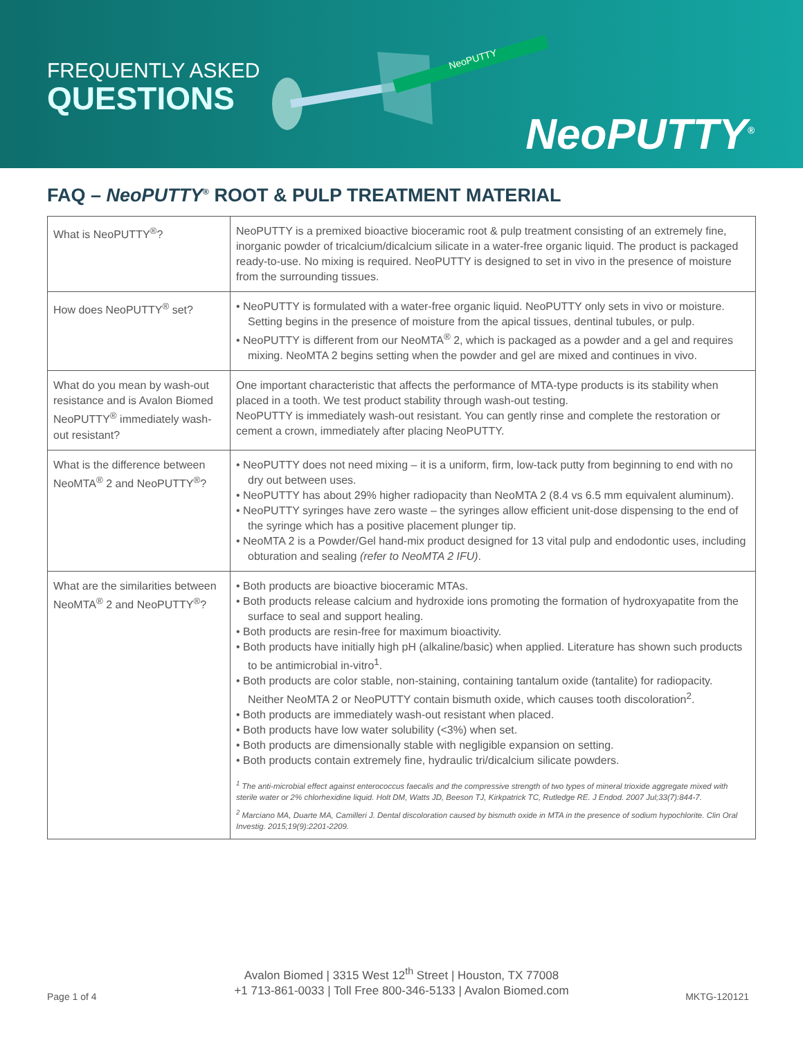FREQUENTLY ASKED
QUESTIONS
NeoPUTTY
NeoPUTTY<sup>®</sup>
FAQ – NeoPUTTY<sup>®</sup> ROOT & PULP TREATMENT MATERIAL
| What is NeoPUTTY<sup>®</sup>? | NeoPUTTY is a premixed bioactive bioceramic root & pulp treatment consisting of an extremely fine, inorganic powder of tricalcium/dicalcium silicate in a water-free organic liquid. The product is packaged ready-to-use. No mixing is required. NeoPUTTY is designed to set in vivo in the presence of moisture from the surrounding tissues. |
| How does NeoPUTTY<sup>®</sup> set? | • NeoPUTTY is formulated with a water-free organic liquid. NeoPUTTY only sets in vivo or moisture. Setting begins in the presence of moisture from the apical tissues, dentinal tubules, or pulp. • NeoPUTTY is different from our NeoMTA<sup>®</sup> 2, which is packaged as a powder and a gel and requires mixing. NeoMTA 2 begins setting when the powder and gel are mixed and continues in vivo. |
| What do you mean by wash-out resistance and is Avalon Biomed NeoPUTTY<sup>®</sup> immediately wash-out resistant? | One important characteristic that affects the performance of MTA-type products is its stability when placed in a tooth. We test product stability through wash-out testing. NeoPUTTY is immediately wash-out resistant. You can gently rinse and complete the restoration or cement a crown, immediately after placing NeoPUTTY. |
| What is the difference between NeoMTA<sup>®</sup> 2 and NeoPUTTY<sup>®</sup>? | • NeoPUTTY does not need mixing – it is a uniform, firm, low-tack putty from beginning to end with no dry out between uses. • NeoPUTTY has about 29% higher radiopacity than NeoMTA 2 (8.4 vs 6.5 mm equivalent aluminum). • NeoPUTTY syringes have zero waste – the syringes allow efficient unit-dose dispensing to the end of the syringe which has a positive placement plunger tip. • NeoMTA 2 is a Powder/Gel hand-mix product designed for 13 vital pulp and endodontic uses, including obturation and sealing (refer to NeoMTA 2 IFU) . |
| What are the similarities between NeoMTA<sup>®</sup> 2 and NeoPUTTY<sup>®</sup>? | • Both products are bioactive bioceramic MTAs. • Both products release calcium and hydroxide ions promoting the formation of hydroxyapatite from the surface to seal and support healing. • Both products are resin-free for maximum bioactivity. • Both products have initially high pH (alkaline/basic) when applied. Literature has shown such products to be antimicrobial in-vitro<sup>1</sup>. • Both products are color stable, non-staining, containing tantalum oxide (tantalite) for radiopacity. Neither NeoMTA 2 or NeoPUTTY contain bismuth oxide, which causes tooth discoloration<sup>2</sup>. • Both products are immediately wash-out resistant when placed. • Both products have low water solubility (<3%) when set. • Both products are dimensionally stable with negligible expansion on setting. • Both products contain extremely fine, hydraulic tri/dicalcium silicate powders. <sup>1</sup> The anti-microbial effect against enterococcus faecalis and the compressive strength of two types of mineral trioxide aggregate mixed with sterile water or 2% chlorhexidine liquid. Holt DM, Watts JD, Beeson TJ, Kirkpatrick TC, Rutledge RE. J Endod. 2007 Jul;33(7):844-7. <sup>2</sup> Marciano MA, Duarte MA, Camilleri J. Dental discoloration caused by bismuth oxide in MTA in the presence of sodium hypochlorite. Clin Oral Investig. 2015;19(9):2201-2209. |
Avalon Biomed | 3315 West 12<sup>th</sup> Street | Houston, TX 77008
+1 713-861-0033 | Toll Free 800-346-5133 | Avalon Biomed.com
Page 1 of 4 MKTG-120121